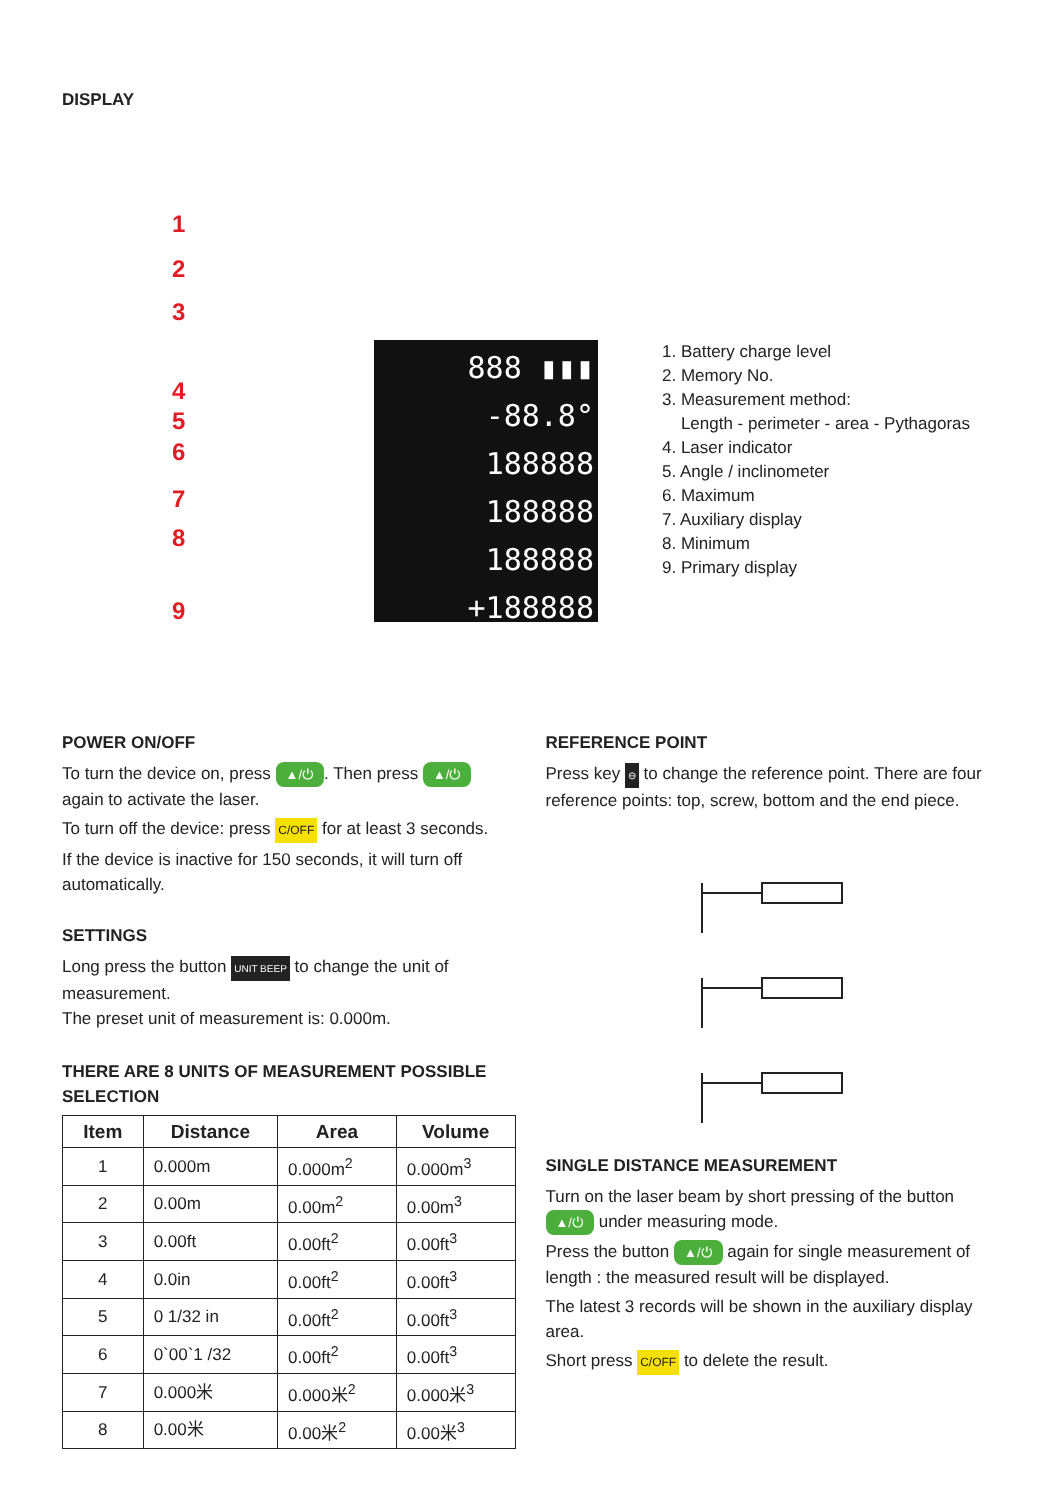DISPLAY
1
2
3
4
5
6
7
8
9
888 ▮▮▮
-88.8°
188888
188888
188888
+188888
1. Battery charge level
2. Memory No.
3. Measurement method:
Length - perimeter - area - Pythagoras
4. Laser indicator
5. Angle / inclinometer
6. Maximum
7. Auxiliary display
8. Minimum
9. Primary display
POWER ON/OFF
To turn the device on, press ▲/⏻. Then press ▲/⏻ again to activate the laser.
To turn off the device: press C/OFF for at least 3 seconds.
If the device is inactive for 150 seconds, it will turn off automatically.
SETTINGS
Long press the button UNIT BEEP to change the unit of measurement.
The preset unit of measurement is: 0.000m.
THERE ARE 8 UNITS OF MEASUREMENT POSSIBLE SELECTION
| Item | Distance | Area | Volume |
| --- | --- | --- | --- |
| 1 | 0.000m | 0.000m<sup>2</sup> | 0.000m<sup>3</sup> |
| 2 | 0.00m | 0.00m<sup>2</sup> | 0.00m<sup>3</sup> |
| 3 | 0.00ft | 0.00ft<sup>2</sup> | 0.00ft<sup>3</sup> |
| 4 | 0.0in | 0.00ft<sup>2</sup> | 0.00ft<sup>3</sup> |
| 5 | 0 1/32 in | 0.00ft<sup>2</sup> | 0.00ft<sup>3</sup> |
| 6 | 0`00`1 /32 | 0.00ft<sup>2</sup> | 0.00ft<sup>3</sup> |
| 7 | 0.000米 | 0.000米<sup>2</sup> | 0.000米<sup>3</sup> |
| 8 | 0.00米 | 0.00米<sup>2</sup> | 0.00米<sup>3</sup> |
REFERENCE POINT
Press key ⊖ to change the reference point. There are four reference points: top, screw, bottom and the end piece.
SINGLE DISTANCE MEASUREMENT
Turn on the laser beam by short pressing of the button ▲/⏻ under measuring mode.
Press the button ▲/⏻ again for single measurement of length : the measured result will be displayed.
The latest 3 records will be shown in the auxiliary display area.
Short press C/OFF to delete the result.